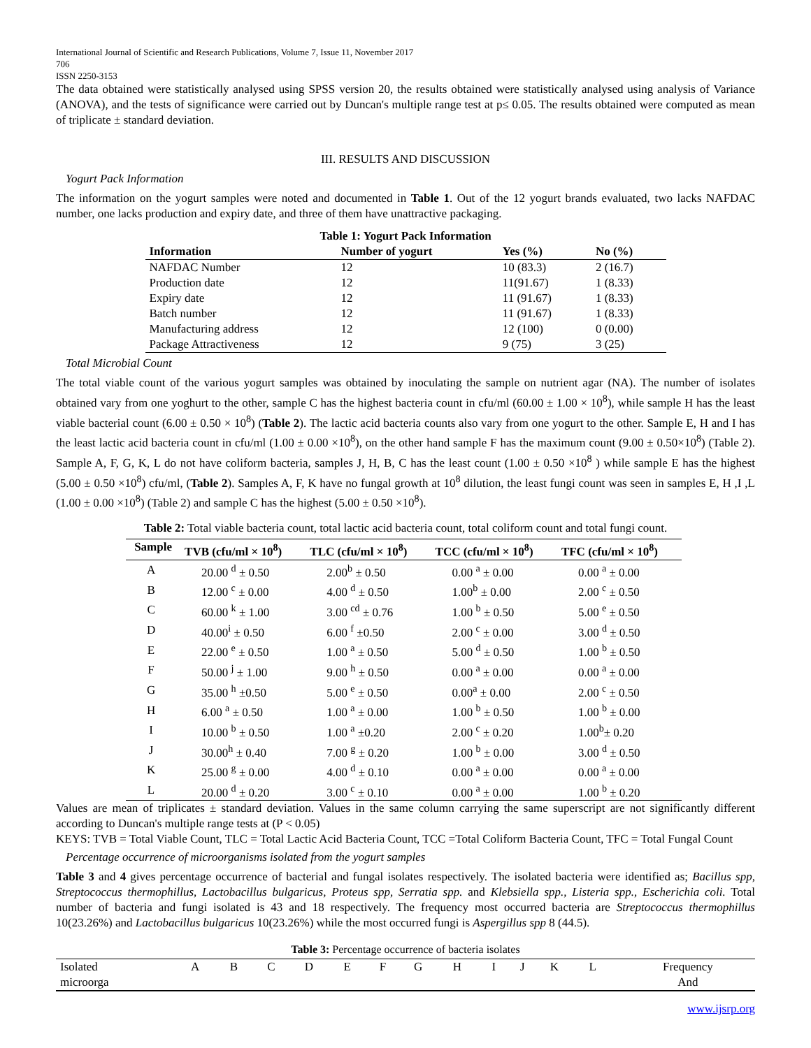International Journal of Scientific and Research Publications, Volume 7, Issue 11, November 2017
706
ISSN 2250-3153
The data obtained were statistically analysed using SPSS version 20, the results obtained were statistically analysed using analysis of Variance (ANOVA), and the tests of significance were carried out by Duncan's multiple range test at p≤ 0.05. The results obtained were computed as mean of triplicate ± standard deviation.
III. RESULTS AND DISCUSSION
Yogurt Pack Information
The information on the yogurt samples were noted and documented in Table 1. Out of the 12 yogurt brands evaluated, two lacks NAFDAC number, one lacks production and expiry date, and three of them have unattractive packaging.
Table 1: Yogurt Pack Information
| Information | Number of yogurt | Yes (%) | No (%) |
| --- | --- | --- | --- |
| NAFDAC Number | 12 | 10 (83.3) | 2 (16.7) |
| Production date | 12 | 11(91.67) | 1 (8.33) |
| Expiry date | 12 | 11 (91.67) | 1 (8.33) |
| Batch number | 12 | 11 (91.67) | 1 (8.33) |
| Manufacturing address | 12 | 12 (100) | 0 (0.00) |
| Package Attractiveness | 12 | 9 (75) | 3 (25) |
Total Microbial Count
The total viable count of the various yogurt samples was obtained by inoculating the sample on nutrient agar (NA). The number of isolates obtained vary from one yoghurt to the other, sample C has the highest bacteria count in cfu/ml (60.00 ± 1.00 × 10<sup>8</sup>), while sample H has the least viable bacterial count (6.00 ± 0.50 × 10<sup>8</sup>) (Table 2). The lactic acid bacteria counts also vary from one yogurt to the other. Sample E, H and I has the least lactic acid bacteria count in cfu/ml (1.00 ± 0.00 ×10<sup>8</sup>), on the other hand sample F has the maximum count (9.00 ± 0.50×10<sup>8</sup>) (Table 2). Sample A, F, G, K, L do not have coliform bacteria, samples J, H, B, C has the least count (1.00 ± 0.50 ×10<sup>8</sup> ) while sample E has the highest (5.00 ± 0.50 ×10<sup>8</sup>) cfu/ml, (Table 2). Samples A, F, K have no fungal growth at 10<sup>8</sup> dilution, the least fungi count was seen in samples E, H ,I ,L (1.00 ± 0.00 ×10<sup>8</sup>) (Table 2) and sample C has the highest (5.00 ± 0.50 ×10<sup>8</sup>).
Table 2: Total viable bacteria count, total lactic acid bacteria count, total coliform count and total fungi count.
| Sample | TVB (cfu/ml × 10<sup>8</sup>) | TLC (cfu/ml × 10<sup>8</sup>) | TCC (cfu/ml × 10<sup>8</sup>) | TFC (cfu/ml × 10<sup>8</sup>) |
| --- | --- | --- | --- | --- |
| A | 20.00 <sup>d</sup> ± 0.50 | 2.00<sup>b</sup> ± 0.50 | 0.00 <sup>a</sup> ± 0.00 | 0.00 <sup>a</sup> ± 0.00 |
| B | 12.00 <sup>c</sup> ± 0.00 | 4.00 <sup>d</sup> ± 0.50 | 1.00<sup>b</sup> ± 0.00 | 2.00 <sup>c</sup> ± 0.50 |
| C | 60.00 <sup>k</sup> ± 1.00 | 3.00 <sup>cd</sup> ± 0.76 | 1.00 <sup>b</sup> ± 0.50 | 5.00 <sup>e</sup> ± 0.50 |
| D | 40.00<sup>i</sup> ± 0.50 | 6.00 <sup>f</sup> ±0.50 | 2.00 <sup>c</sup> ± 0.00 | 3.00 <sup>d</sup> ± 0.50 |
| E | 22.00 <sup>e</sup> ± 0.50 | 1.00 <sup>a</sup> ± 0.50 | 5.00 <sup>d</sup> ± 0.50 | 1.00 <sup>b</sup> ± 0.50 |
| F | 50.00 <sup>j</sup> ± 1.00 | 9.00 <sup>h</sup> ± 0.50 | 0.00 <sup>a</sup> ± 0.00 | 0.00 <sup>a</sup> ± 0.00 |
| G | 35.00 <sup>h</sup> ±0.50 | 5.00 <sup>e</sup> ± 0.50 | 0.00<sup>a</sup> ± 0.00 | 2.00 <sup>c</sup> ± 0.50 |
| H | 6.00 <sup>a</sup> ± 0.50 | 1.00 <sup>a</sup> ± 0.00 | 1.00 <sup>b</sup> ± 0.50 | 1.00 <sup>b</sup> ± 0.00 |
| I | 10.00 <sup>b</sup> ± 0.50 | 1.00 <sup>a</sup> ±0.20 | 2.00 <sup>c</sup> ± 0.20 | 1.00<sup>b</sup>± 0.20 |
| J | 30.00<sup>h</sup> ± 0.40 | 7.00 <sup>g</sup> ± 0.20 | 1.00 <sup>b</sup> ± 0.00 | 3.00 <sup>d</sup> ± 0.50 |
| K | 25.00 <sup>g</sup> ± 0.00 | 4.00 <sup>d</sup> ± 0.10 | 0.00 <sup>a</sup> ± 0.00 | 0.00 <sup>a</sup> ± 0.00 |
| L | 20.00 <sup>d</sup> ± 0.20 | 3.00 <sup>c</sup> ± 0.10 | 0.00 <sup>a</sup> ± 0.00 | 1.00 <sup>b</sup> ± 0.20 |
Values are mean of triplicates ± standard deviation. Values in the same column carrying the same superscript are not significantly different according to Duncan's multiple range tests at (P < 0.05)
KEYS: TVB = Total Viable Count, TLC = Total Lactic Acid Bacteria Count, TCC =Total Coliform Bacteria Count, TFC = Total Fungal Count
Percentage occurrence of microorganisms isolated from the yogurt samples
Table 3 and 4 gives percentage occurrence of bacterial and fungal isolates respectively. The isolated bacteria were identified as; Bacillus spp, Streptococcus thermophillus, Lactobacillus bulgaricus, Proteus spp, Serratia spp. and Klebsiella spp., Listeria spp., Escherichia coli. Total number of bacteria and fungi isolated is 43 and 18 respectively. The frequency most occurred bacteria are Streptococcus thermophillus 10(23.26%) and Lactobacillus bulgaricus 10(23.26%) while the most occurred fungi is Aspergillus spp 8 (44.5).
Table 3: Percentage occurrence of bacteria isolates
| Isolated microorga | A | B | C | D | E | F | G | H | I | J | K | L | Frequency And |
www.ijsrp.org